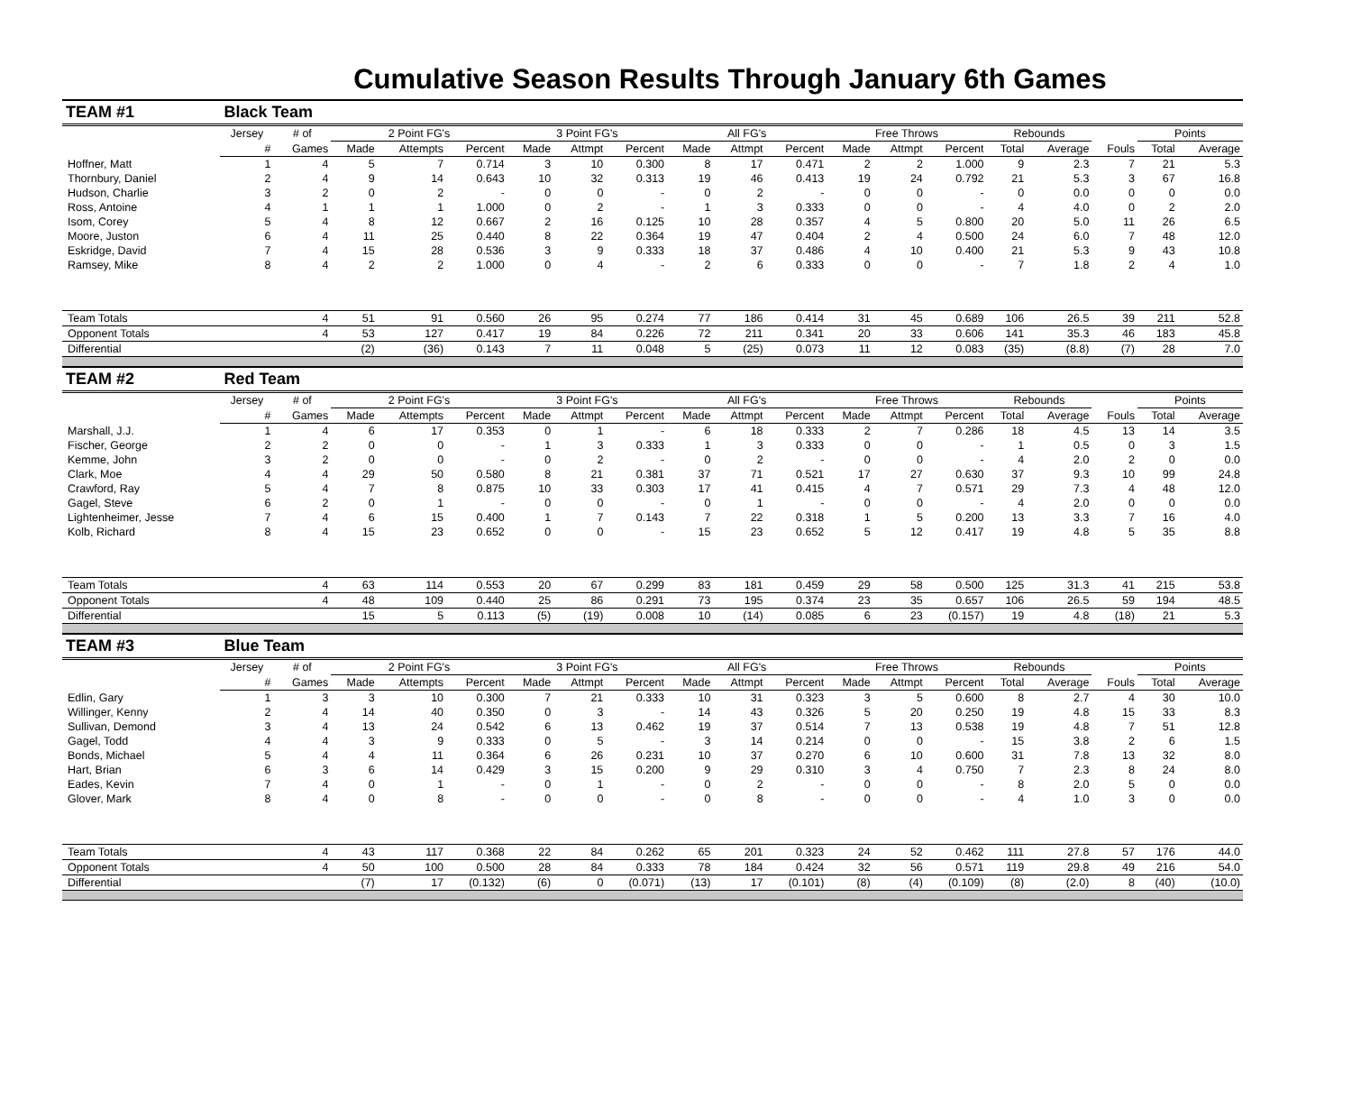Cumulative Season Results Through January 6th Games
| TEAM #1 | Black Team | | | | | | | | | | | | | | | | | | |
| | Jersey | # of | 2 Point FG's | | | 3 Point FG's | | | All FG's | | | Free Throws | | | Rebounds | | | Points | |
| | # | Games | Made | Attempts | Percent | Made | Attmpt | Percent | Made | Attmpt | Percent | Made | Attmpt | Percent | Total | Average | Fouls | Total | Average |
| Hoffner, Matt | 1 | 4 | 5 | 7 | 0.714 | 3 | 10 | 0.300 | 8 | 17 | 0.471 | 2 | 2 | 1.000 | 9 | 2.3 | 7 | 21 | 5.3 |
| Thornbury, Daniel | 2 | 4 | 9 | 14 | 0.643 | 10 | 32 | 0.313 | 19 | 46 | 0.413 | 19 | 24 | 0.792 | 21 | 5.3 | 3 | 67 | 16.8 |
| Hudson, Charlie | 3 | 2 | 0 | 2 | - | 0 | 0 | - | 0 | 2 | - | 0 | 0 | - | 0 | 0.0 | 0 | 0 | 0.0 |
| Ross, Antoine | 4 | 1 | 1 | 1 | 1.000 | 0 | 2 | - | 1 | 3 | 0.333 | 0 | 0 | - | 4 | 4.0 | 0 | 2 | 2.0 |
| Isom, Corey | 5 | 4 | 8 | 12 | 0.667 | 2 | 16 | 0.125 | 10 | 28 | 0.357 | 4 | 5 | 0.800 | 20 | 5.0 | 11 | 26 | 6.5 |
| Moore, Juston | 6 | 4 | 11 | 25 | 0.440 | 8 | 22 | 0.364 | 19 | 47 | 0.404 | 2 | 4 | 0.500 | 24 | 6.0 | 7 | 48 | 12.0 |
| Eskridge, David | 7 | 4 | 15 | 28 | 0.536 | 3 | 9 | 0.333 | 18 | 37 | 0.486 | 4 | 10 | 0.400 | 21 | 5.3 | 9 | 43 | 10.8 |
| Ramsey, Mike | 8 | 4 | 2 | 2 | 1.000 | 0 | 4 | - | 2 | 6 | 0.333 | 0 | 0 | - | 7 | 1.8 | 2 | 4 | 1.0 |
| Team Totals | | 4 | 51 | 91 | 0.560 | 26 | 95 | 0.274 | 77 | 186 | 0.414 | 31 | 45 | 0.689 | 106 | 26.5 | 39 | 211 | 52.8 |
| Opponent Totals | | 4 | 53 | 127 | 0.417 | 19 | 84 | 0.226 | 72 | 211 | 0.341 | 20 | 33 | 0.606 | 141 | 35.3 | 46 | 183 | 45.8 |
| Differential | | | (2) | (36) | 0.143 | 7 | 11 | 0.048 | 5 | (25) | 0.073 | 11 | 12 | 0.083 | (35) | (8.8) | (7) | 28 | 7.0 |
| TEAM #2 | Red Team | | | | | | | | | | | | | | | | | | |
| | Jersey | # of | 2 Point FG's | | | 3 Point FG's | | | All FG's | | | Free Throws | | | Rebounds | | | Points | |
| | # | Games | Made | Attempts | Percent | Made | Attmpt | Percent | Made | Attmpt | Percent | Made | Attmpt | Percent | Total | Average | Fouls | Total | Average |
| Marshall, J.J. | 1 | 4 | 6 | 17 | 0.353 | 0 | 1 | - | 6 | 18 | 0.333 | 2 | 7 | 0.286 | 18 | 4.5 | 13 | 14 | 3.5 |
| Fischer, George | 2 | 2 | 0 | 0 | - | 1 | 3 | 0.333 | 1 | 3 | 0.333 | 0 | 0 | - | 1 | 0.5 | 0 | 3 | 1.5 |
| Kemme, John | 3 | 2 | 0 | 0 | - | 0 | 2 | - | 0 | 2 | - | 0 | 0 | - | 4 | 2.0 | 2 | 0 | 0.0 |
| Clark, Moe | 4 | 4 | 29 | 50 | 0.580 | 8 | 21 | 0.381 | 37 | 71 | 0.521 | 17 | 27 | 0.630 | 37 | 9.3 | 10 | 99 | 24.8 |
| Crawford, Ray | 5 | 4 | 7 | 8 | 0.875 | 10 | 33 | 0.303 | 17 | 41 | 0.415 | 4 | 7 | 0.571 | 29 | 7.3 | 4 | 48 | 12.0 |
| Gagel, Steve | 6 | 2 | 0 | 1 | - | 0 | 0 | - | 0 | 1 | - | 0 | 0 | - | 4 | 2.0 | 0 | 0 | 0.0 |
| Lightenheimer, Jesse | 7 | 4 | 6 | 15 | 0.400 | 1 | 7 | 0.143 | 7 | 22 | 0.318 | 1 | 5 | 0.200 | 13 | 3.3 | 7 | 16 | 4.0 |
| Kolb, Richard | 8 | 4 | 15 | 23 | 0.652 | 0 | 0 | - | 15 | 23 | 0.652 | 5 | 12 | 0.417 | 19 | 4.8 | 5 | 35 | 8.8 |
| Team Totals | | 4 | 63 | 114 | 0.553 | 20 | 67 | 0.299 | 83 | 181 | 0.459 | 29 | 58 | 0.500 | 125 | 31.3 | 41 | 215 | 53.8 |
| Opponent Totals | | 4 | 48 | 109 | 0.440 | 25 | 86 | 0.291 | 73 | 195 | 0.374 | 23 | 35 | 0.657 | 106 | 26.5 | 59 | 194 | 48.5 |
| Differential | | | 15 | 5 | 0.113 | (5) | (19) | 0.008 | 10 | (14) | 0.085 | 6 | 23 | (0.157) | 19 | 4.8 | (18) | 21 | 5.3 |
| TEAM #3 | Blue Team | | | | | | | | | | | | | | | | | | |
| | Jersey | # of | 2 Point FG's | | | 3 Point FG's | | | All FG's | | | Free Throws | | | Rebounds | | | Points | |
| | # | Games | Made | Attempts | Percent | Made | Attmpt | Percent | Made | Attmpt | Percent | Made | Attmpt | Percent | Total | Average | Fouls | Total | Average |
| Edlin, Gary | 1 | 3 | 3 | 10 | 0.300 | 7 | 21 | 0.333 | 10 | 31 | 0.323 | 3 | 5 | 0.600 | 8 | 2.7 | 4 | 30 | 10.0 |
| Willinger, Kenny | 2 | 4 | 14 | 40 | 0.350 | 0 | 3 | - | 14 | 43 | 0.326 | 5 | 20 | 0.250 | 19 | 4.8 | 15 | 33 | 8.3 |
| Sullivan, Demond | 3 | 4 | 13 | 24 | 0.542 | 6 | 13 | 0.462 | 19 | 37 | 0.514 | 7 | 13 | 0.538 | 19 | 4.8 | 7 | 51 | 12.8 |
| Gagel, Todd | 4 | 4 | 3 | 9 | 0.333 | 0 | 5 | - | 3 | 14 | 0.214 | 0 | 0 | - | 15 | 3.8 | 2 | 6 | 1.5 |
| Bonds, Michael | 5 | 4 | 4 | 11 | 0.364 | 6 | 26 | 0.231 | 10 | 37 | 0.270 | 6 | 10 | 0.600 | 31 | 7.8 | 13 | 32 | 8.0 |
| Hart, Brian | 6 | 3 | 6 | 14 | 0.429 | 3 | 15 | 0.200 | 9 | 29 | 0.310 | 3 | 4 | 0.750 | 7 | 2.3 | 8 | 24 | 8.0 |
| Eades, Kevin | 7 | 4 | 0 | 1 | - | 0 | 1 | - | 0 | 2 | - | 0 | 0 | - | 8 | 2.0 | 5 | 0 | 0.0 |
| Glover, Mark | 8 | 4 | 0 | 8 | - | 0 | 0 | - | 0 | 8 | - | 0 | 0 | - | 4 | 1.0 | 3 | 0 | 0.0 |
| Team Totals | | 4 | 43 | 117 | 0.368 | 22 | 84 | 0.262 | 65 | 201 | 0.323 | 24 | 52 | 0.462 | 111 | 27.8 | 57 | 176 | 44.0 |
| Opponent Totals | | 4 | 50 | 100 | 0.500 | 28 | 84 | 0.333 | 78 | 184 | 0.424 | 32 | 56 | 0.571 | 119 | 29.8 | 49 | 216 | 54.0 |
| Differential | | | (7) | 17 | (0.132) | (6) | 0 | (0.071) | (13) | 17 | (0.101) | (8) | (4) | (0.109) | (8) | (2.0) | 8 | (40) | (10.0) |